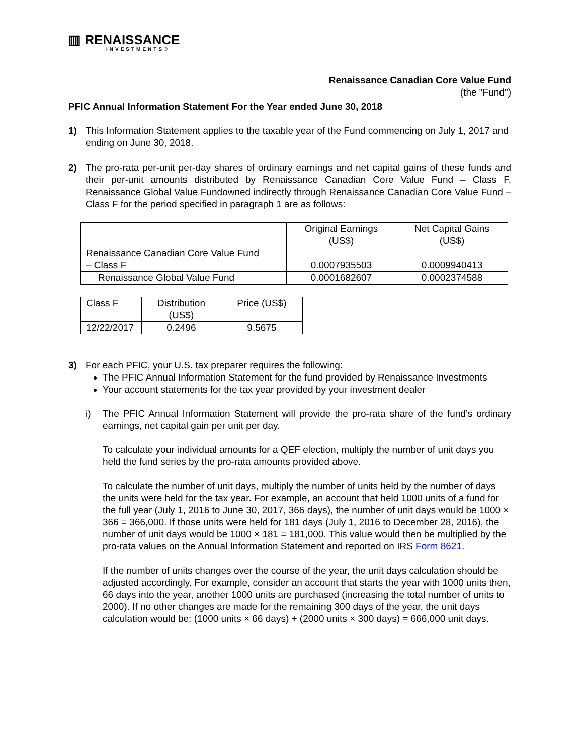▥ RENAISSANCE
INVESTMENTS®
Renaissance Canadian Core Value Fund
(the "Fund")
PFIC Annual Information Statement For the Year ended June 30, 2018
1) This Information Statement applies to the taxable year of the Fund commencing on July 1, 2017 and ending on June 30, 2018.
2) The pro-rata per-unit per-day shares of ordinary earnings and net capital gains of these funds and their per-unit amounts distributed by Renaissance Canadian Core Value Fund – Class F, Renaissance Global Value Fundowned indirectly through Renaissance Canadian Core Value Fund – Class F for the period specified in paragraph 1 are as follows:
| | Original Earnings (US$) | Net Capital Gains (US$) |
| Renaissance Canadian Core Value Fund – Class F | 0.0007935503 | 0.0009940413 |
| Renaissance Global Value Fund | 0.0001682607 | 0.0002374588 |
| Class F | Distribution (US$) | Price (US$) |
| 12/22/2017 | 0.2496 | 9.5675 |
3) For each PFIC, your U.S. tax preparer requires the following:
The PFIC Annual Information Statement for the fund provided by Renaissance Investments
Your account statements for the tax year provided by your investment dealer
i) The PFIC Annual Information Statement will provide the pro-rata share of the fund’s ordinary earnings, net capital gain per unit per day.
To calculate your individual amounts for a QEF election, multiply the number of unit days you held the fund series by the pro-rata amounts provided above.
To calculate the number of unit days, multiply the number of units held by the number of days the units were held for the tax year. For example, an account that held 1000 units of a fund for the full year (July 1, 2016 to June 30, 2017, 366 days), the number of unit days would be 1000 × 366 = 366,000. If those units were held for 181 days (July 1, 2016 to December 28, 2016), the number of unit days would be 1000 × 181 = 181,000. This value would then be multiplied by the pro-rata values on the Annual Information Statement and reported on IRS Form 8621.
If the number of units changes over the course of the year, the unit days calculation should be adjusted accordingly. For example, consider an account that starts the year with 1000 units then, 66 days into the year, another 1000 units are purchased (increasing the total number of units to 2000). If no other changes are made for the remaining 300 days of the year, the unit days calculation would be: (1000 units × 66 days) + (2000 units × 300 days) = 666,000 unit days.